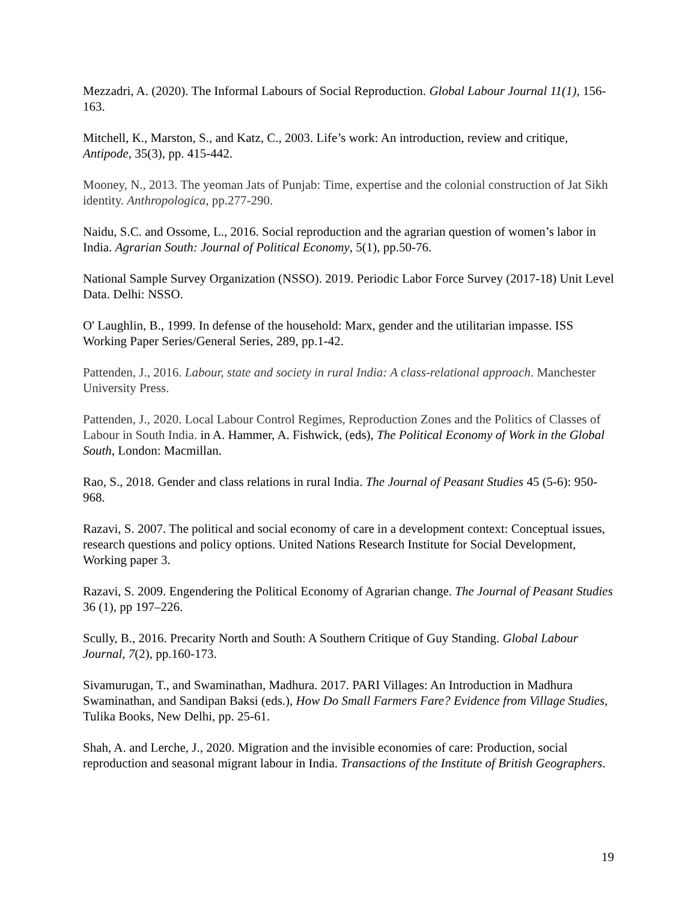Mezzadri, A. (2020). The Informal Labours of Social Reproduction. Global Labour Journal 11(1), 156-163.
Mitchell, K., Marston, S., and Katz, C., 2003. Life’s work: An introduction, review and critique, Antipode, 35(3), pp. 415-442.
Mooney, N., 2013. The yeoman Jats of Punjab: Time, expertise and the colonial construction of Jat Sikh identity. Anthropologica, pp.277-290.
Naidu, S.C. and Ossome, L., 2016. Social reproduction and the agrarian question of women’s labor in India. Agrarian South: Journal of Political Economy, 5(1), pp.50-76.
National Sample Survey Organization (NSSO). 2019. Periodic Labor Force Survey (2017-18) Unit Level Data. Delhi: NSSO.
O' Laughlin, B., 1999. In defense of the household: Marx, gender and the utilitarian impasse. ISS Working Paper Series/General Series, 289, pp.1-42.
Pattenden, J., 2016. Labour, state and society in rural India: A class-relational approach. Manchester University Press.
Pattenden, J., 2020. Local Labour Control Regimes, Reproduction Zones and the Politics of Classes of Labour in South India. in A. Hammer, A. Fishwick, (eds), The Political Economy of Work in the Global South, London: Macmillan.
Rao, S., 2018. Gender and class relations in rural India. The Journal of Peasant Studies 45 (5-6): 950-968.
Razavi, S. 2007. The political and social economy of care in a development context: Conceptual issues, research questions and policy options. United Nations Research Institute for Social Development, Working paper 3.
Razavi, S. 2009. Engendering the Political Economy of Agrarian change. The Journal of Peasant Studies
36 (1), pp 197–226.
Scully, B., 2016. Precarity North and South: A Southern Critique of Guy Standing. Global Labour Journal, 7(2), pp.160-173.
Sivamurugan, T., and Swaminathan, Madhura. 2017. PARI Villages: An Introduction in Madhura Swaminathan, and Sandipan Baksi (eds.), How Do Small Farmers Fare? Evidence from Village Studies, Tulika Books, New Delhi, pp. 25-61.
Shah, A. and Lerche, J., 2020. Migration and the invisible economies of care: Production, social reproduction and seasonal migrant labour in India. Transactions of the Institute of British Geographers.
19